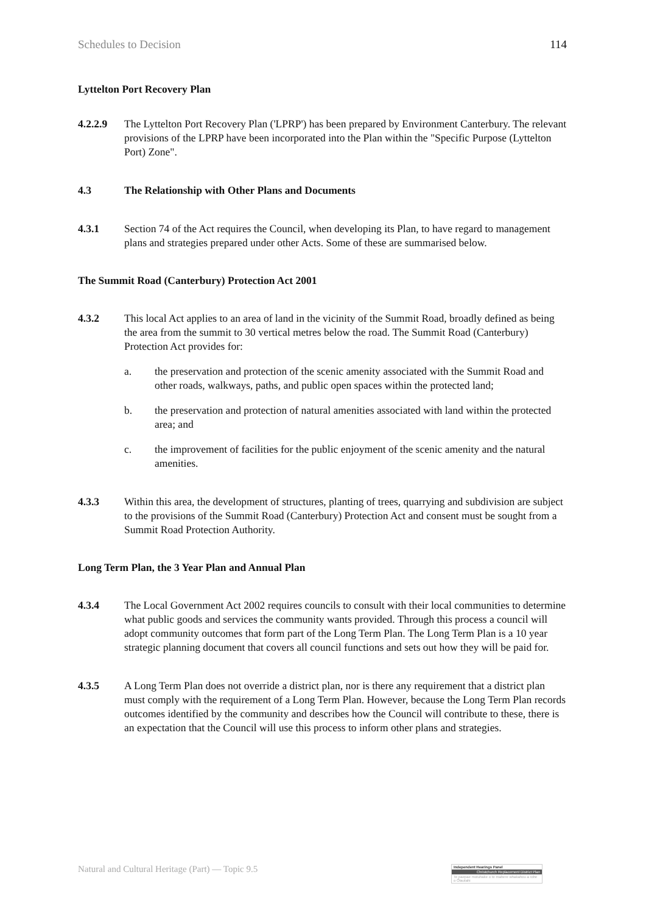Schedules to Decision 114
Lyttelton Port Recovery Plan
4.2.2.9 The Lyttelton Port Recovery Plan ('LPRP') has been prepared by Environment Canterbury. The relevant provisions of the LPRP have been incorporated into the Plan within the "Specific Purpose (Lyttelton Port) Zone".
4.3 The Relationship with Other Plans and Documents
4.3.1 Section 74 of the Act requires the Council, when developing its Plan, to have regard to management plans and strategies prepared under other Acts. Some of these are summarised below.
The Summit Road (Canterbury) Protection Act 2001
4.3.2 This local Act applies to an area of land in the vicinity of the Summit Road, broadly defined as being the area from the summit to 30 vertical metres below the road. The Summit Road (Canterbury) Protection Act provides for:
a. the preservation and protection of the scenic amenity associated with the Summit Road and other roads, walkways, paths, and public open spaces within the protected land;
b. the preservation and protection of natural amenities associated with land within the protected area; and
c. the improvement of facilities for the public enjoyment of the scenic amenity and the natural amenities.
4.3.3 Within this area, the development of structures, planting of trees, quarrying and subdivision are subject to the provisions of the Summit Road (Canterbury) Protection Act and consent must be sought from a Summit Road Protection Authority.
Long Term Plan, the 3 Year Plan and Annual Plan
4.3.4 The Local Government Act 2002 requires councils to consult with their local communities to determine what public goods and services the community wants provided. Through this process a council will adopt community outcomes that form part of the Long Term Plan. The Long Term Plan is a 10 year strategic planning document that covers all council functions and sets out how they will be paid for.
4.3.5 A Long Term Plan does not override a district plan, nor is there any requirement that a district plan must comply with the requirement of a Long Term Plan. However, because the Long Term Plan records outcomes identified by the community and describes how the Council will contribute to these, there is an expectation that the Council will use this process to inform other plans and strategies.
Natural and Cultural Heritage (Part) — Topic 9.5
Independent Hearings Panel
Christchurch Replacement District Plan
Te paepae motuhake o te mahere whakahou a rohe o Ōtautahi